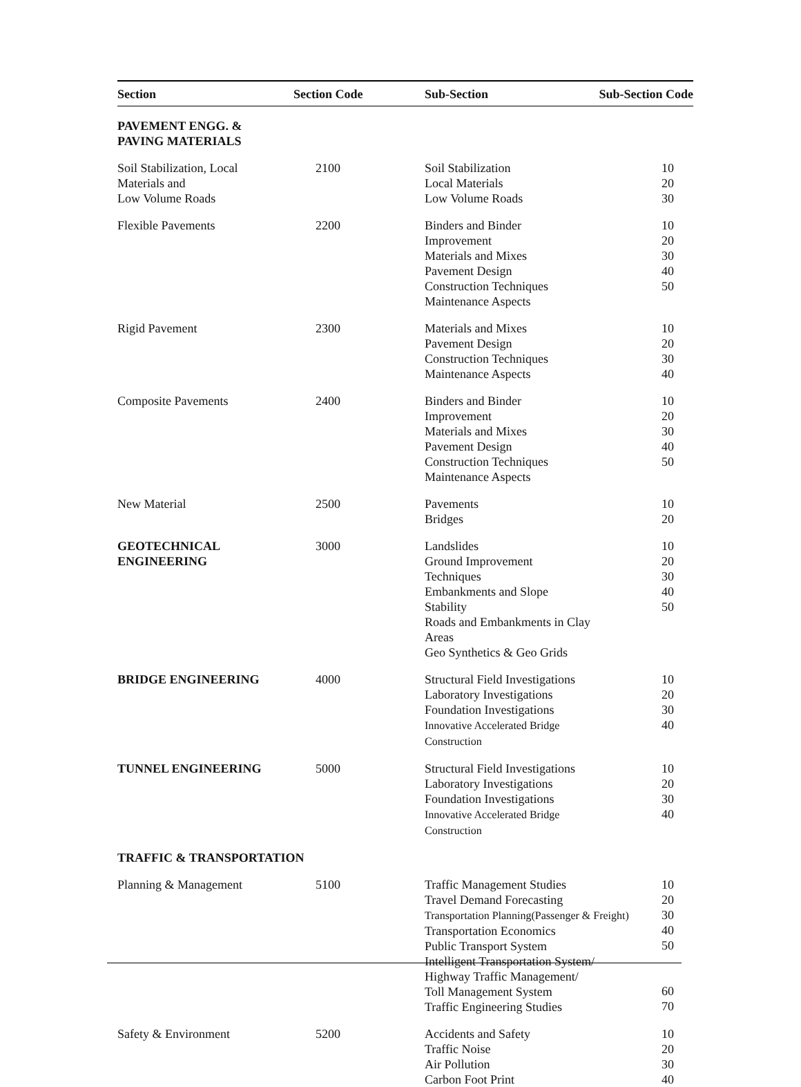| Section | Section Code | Sub-Section | Sub-Section Code |
| --- | --- | --- | --- |
| PAVEMENT ENGG. & PAVING MATERIALS | | | |
| Soil Stabilization, Local Materials and Low Volume Roads | 2100 | Soil Stabilization Local Materials Low Volume Roads | 10 20 30 |
| Flexible Pavements | 2200 | Binders and Binder Improvement Materials and Mixes Pavement Design Construction Techniques Maintenance Aspects | 10 20 30 40 50 |
| Rigid Pavement | 2300 | Materials and Mixes Pavement Design Construction Techniques Maintenance Aspects | 10 20 30 40 |
| Composite Pavements | 2400 | Binders and Binder Improvement Materials and Mixes Pavement Design Construction Techniques Maintenance Aspects | 10 20 30 40 50 |
| New Material | 2500 | Pavements Bridges | 10 20 |
| GEOTECHNICAL ENGINEERING | 3000 | Landslides Ground Improvement Techniques Embankments and Slope Stability Roads and Embankments in Clay Areas Geo Synthetics & Geo Grids | 10 20 30 40 50 |
| BRIDGE ENGINEERING | 4000 | Structural Field Investigations Laboratory Investigations Foundation Investigations Innovative Accelerated Bridge Construction | 10 20 30 40 |
| TUNNEL ENGINEERING | 5000 | Structural Field Investigations Laboratory Investigations Foundation Investigations Innovative Accelerated Bridge Construction | 10 20 30 40 |
| TRAFFIC & TRANSPORTATION | | | |
| Planning & Management | 5100 | Traffic Management Studies Travel Demand Forecasting Transportation Planning(Passenger & Freight) Transportation Economics Public Transport System Intelligent Transportation System/ Highway Traffic Management/ Toll Management System Traffic Engineering Studies 10 20 30 40 50 60 70 | |
| Safety & Environment | 5200 | Accidents and Safety Traffic Noise Air Pollution Carbon Foot Print | 10 20 30 40 |